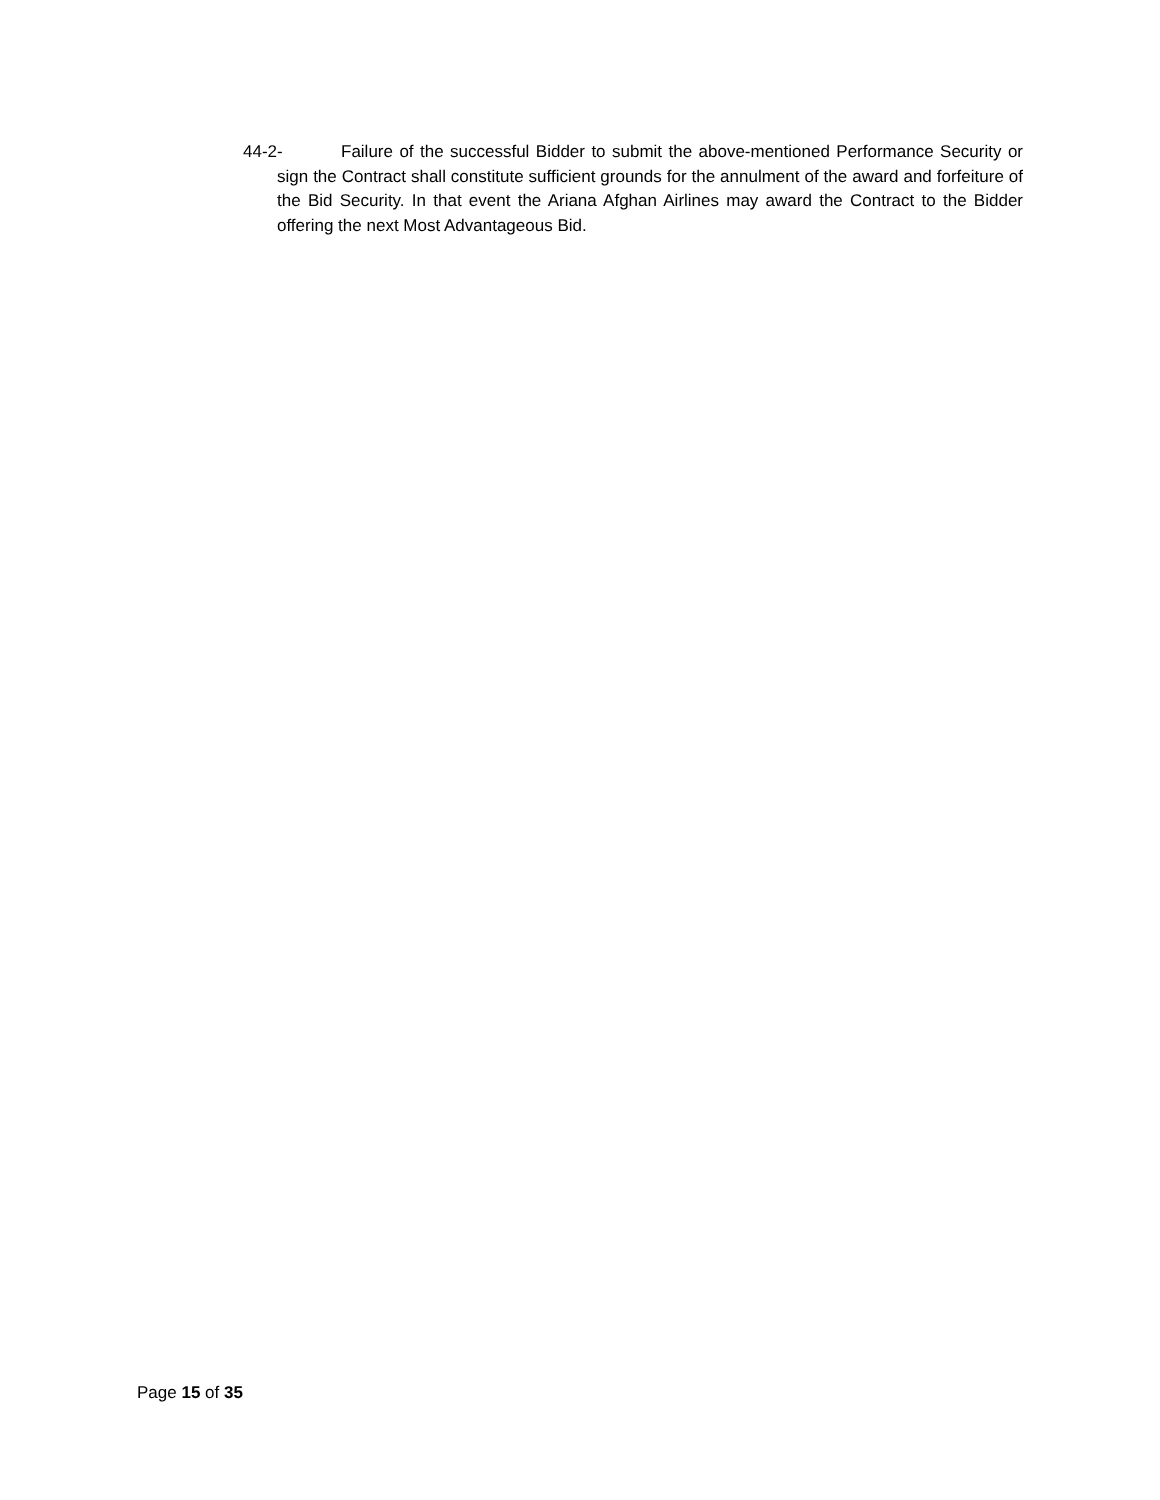44-2- Failure of the successful Bidder to submit the above-mentioned Performance Security or sign the Contract shall constitute sufficient grounds for the annulment of the award and forfeiture of the Bid Security. In that event the Ariana Afghan Airlines may award the Contract to the Bidder offering the next Most Advantageous Bid.
Page 15 of 35